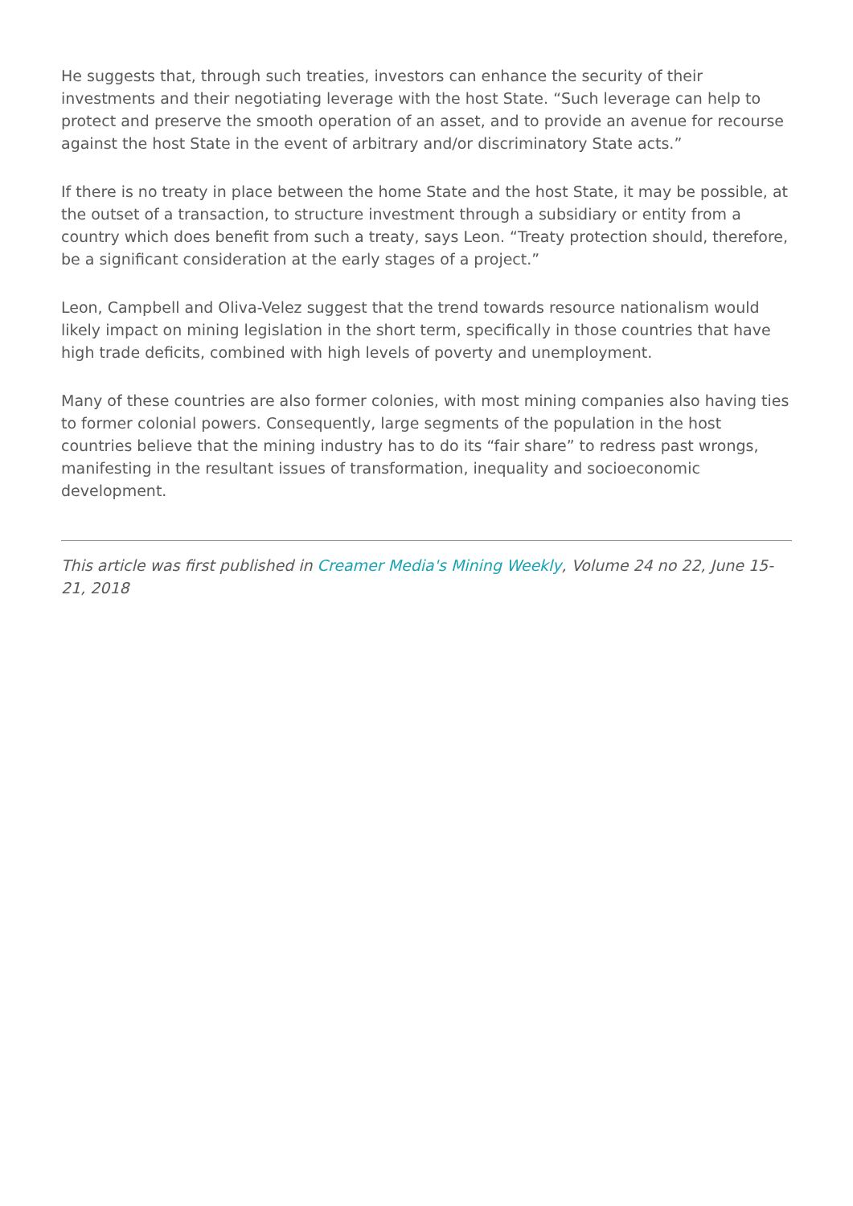He suggests that, through such treaties, investors can enhance the security of their investments and their negotiating leverage with the host State. “Such leverage can help to protect and preserve the smooth operation of an asset, and to provide an avenue for recourse against the host State in the event of arbitrary and/or discriminatory State acts.”
If there is no treaty in place between the home State and the host State, it may be possible, at the outset of a transaction, to structure investment through a subsidiary or entity from a country which does benefit from such a treaty, says Leon. “Treaty protection should, therefore, be a significant consideration at the early stages of a project.”
Leon, Campbell and Oliva-Velez suggest that the trend towards resource nationalism would likely impact on mining legislation in the short term, specifically in those countries that have high trade deficits, combined with high levels of poverty and unemployment.
Many of these countries are also former colonies, with most mining companies also having ties to former colonial powers. Consequently, large segments of the population in the host countries believe that the mining industry has to do its “fair share” to redress past wrongs, manifesting in the resultant issues of transformation, inequality and socioeconomic development.
This article was first published in Creamer Media's Mining Weekly, Volume 24 no 22, June 15-21, 2018